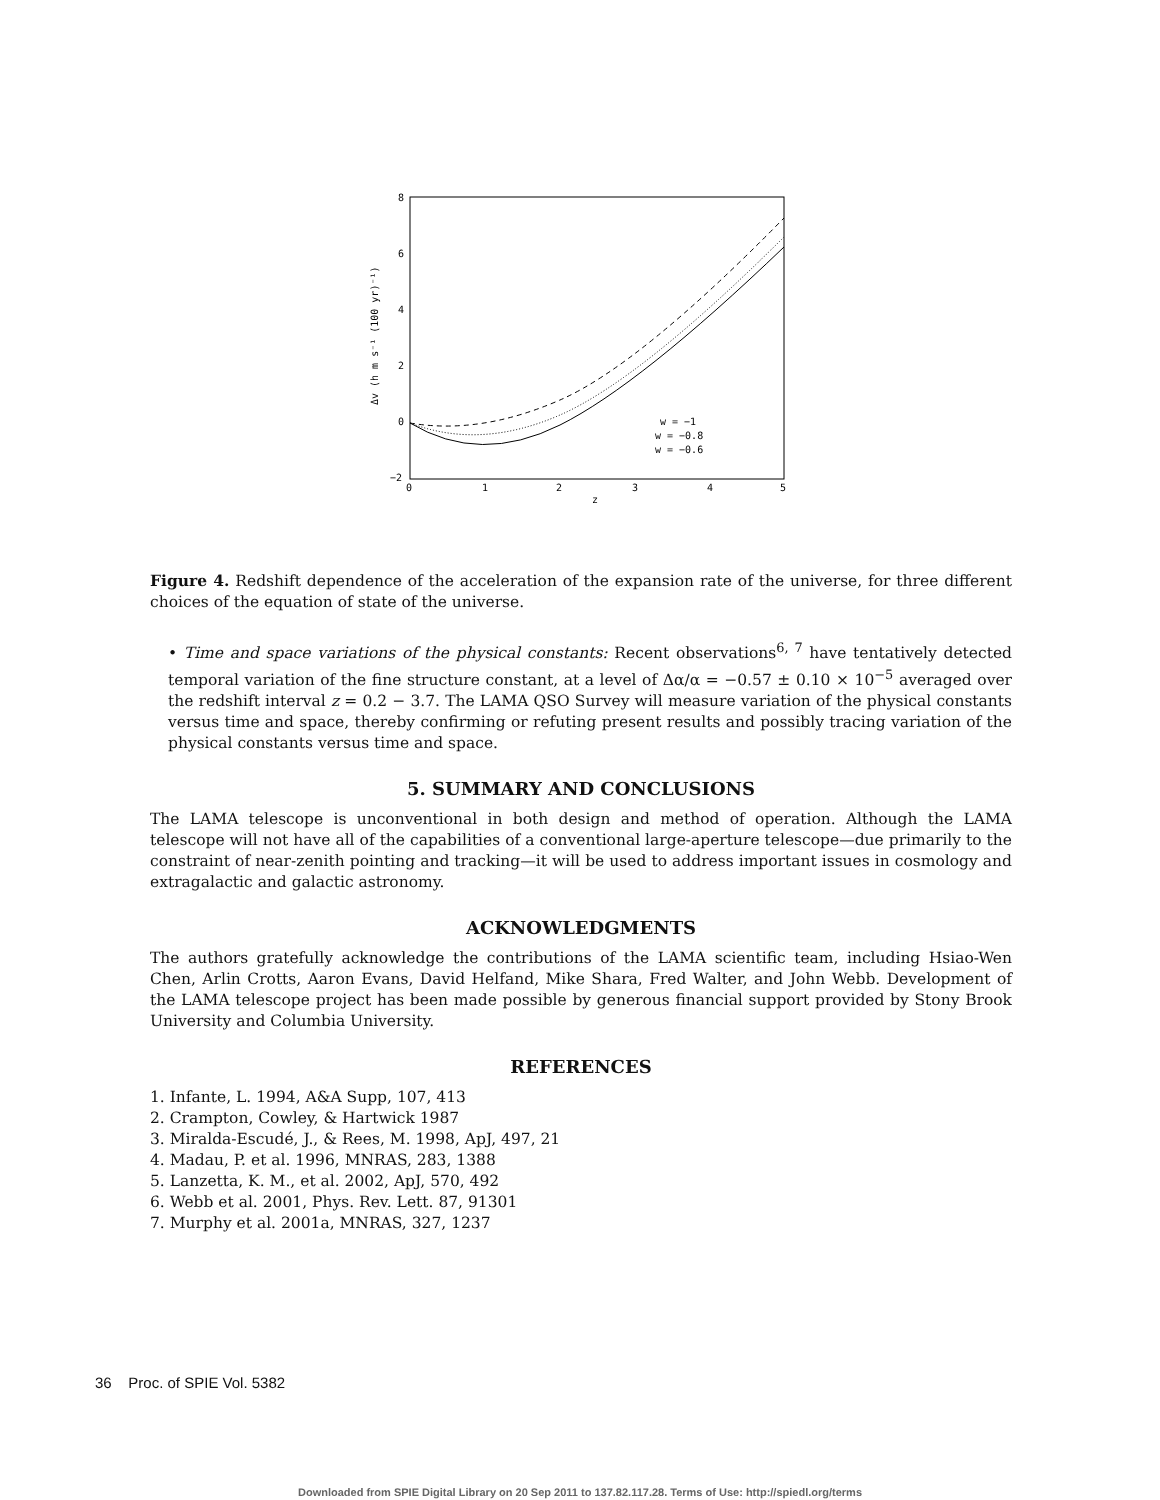8
6
4
2
0
−2
0
1
2
3
4
5
z
Δv (h m s⁻¹ (100 yr)⁻¹)
w = −1
w = −0.8
w = −0.6
Figure 4. Redshift dependence of the acceleration of the expansion rate of the universe, for three different choices of the equation of state of the universe.
• Time and space variations of the physical constants: Recent observations<sup>6, 7</sup> have tentatively detected temporal variation of the fine structure constant, at a level of Δα/α = −0.57 ± 0.10 × 10<sup>−5</sup> averaged over the redshift interval z = 0.2 − 3.7. The LAMA QSO Survey will measure variation of the physical constants versus time and space, thereby confirming or refuting present results and possibly tracing variation of the physical constants versus time and space.
5. SUMMARY AND CONCLUSIONS
The LAMA telescope is unconventional in both design and method of operation. Although the LAMA telescope will not have all of the capabilities of a conventional large-aperture telescope—due primarily to the constraint of near-zenith pointing and tracking—it will be used to address important issues in cosmology and extragalactic and galactic astronomy.
ACKNOWLEDGMENTS
The authors gratefully acknowledge the contributions of the LAMA scientific team, including Hsiao-Wen Chen, Arlin Crotts, Aaron Evans, David Helfand, Mike Shara, Fred Walter, and John Webb. Development of the LAMA telescope project has been made possible by generous financial support provided by Stony Brook University and Columbia University.
REFERENCES
1. Infante, L. 1994, A&A Supp, 107, 413
2. Crampton, Cowley, & Hartwick 1987
3. Miralda-Escudé, J., & Rees, M. 1998, ApJ, 497, 21
4. Madau, P. et al. 1996, MNRAS, 283, 1388
5. Lanzetta, K. M., et al. 2002, ApJ, 570, 492
6. Webb et al. 2001, Phys. Rev. Lett. 87, 91301
7. Murphy et al. 2001a, MNRAS, 327, 1237
36 Proc. of SPIE Vol. 5382
Downloaded from SPIE Digital Library on 20 Sep 2011 to 137.82.117.28. Terms of Use: http://spiedl.org/terms